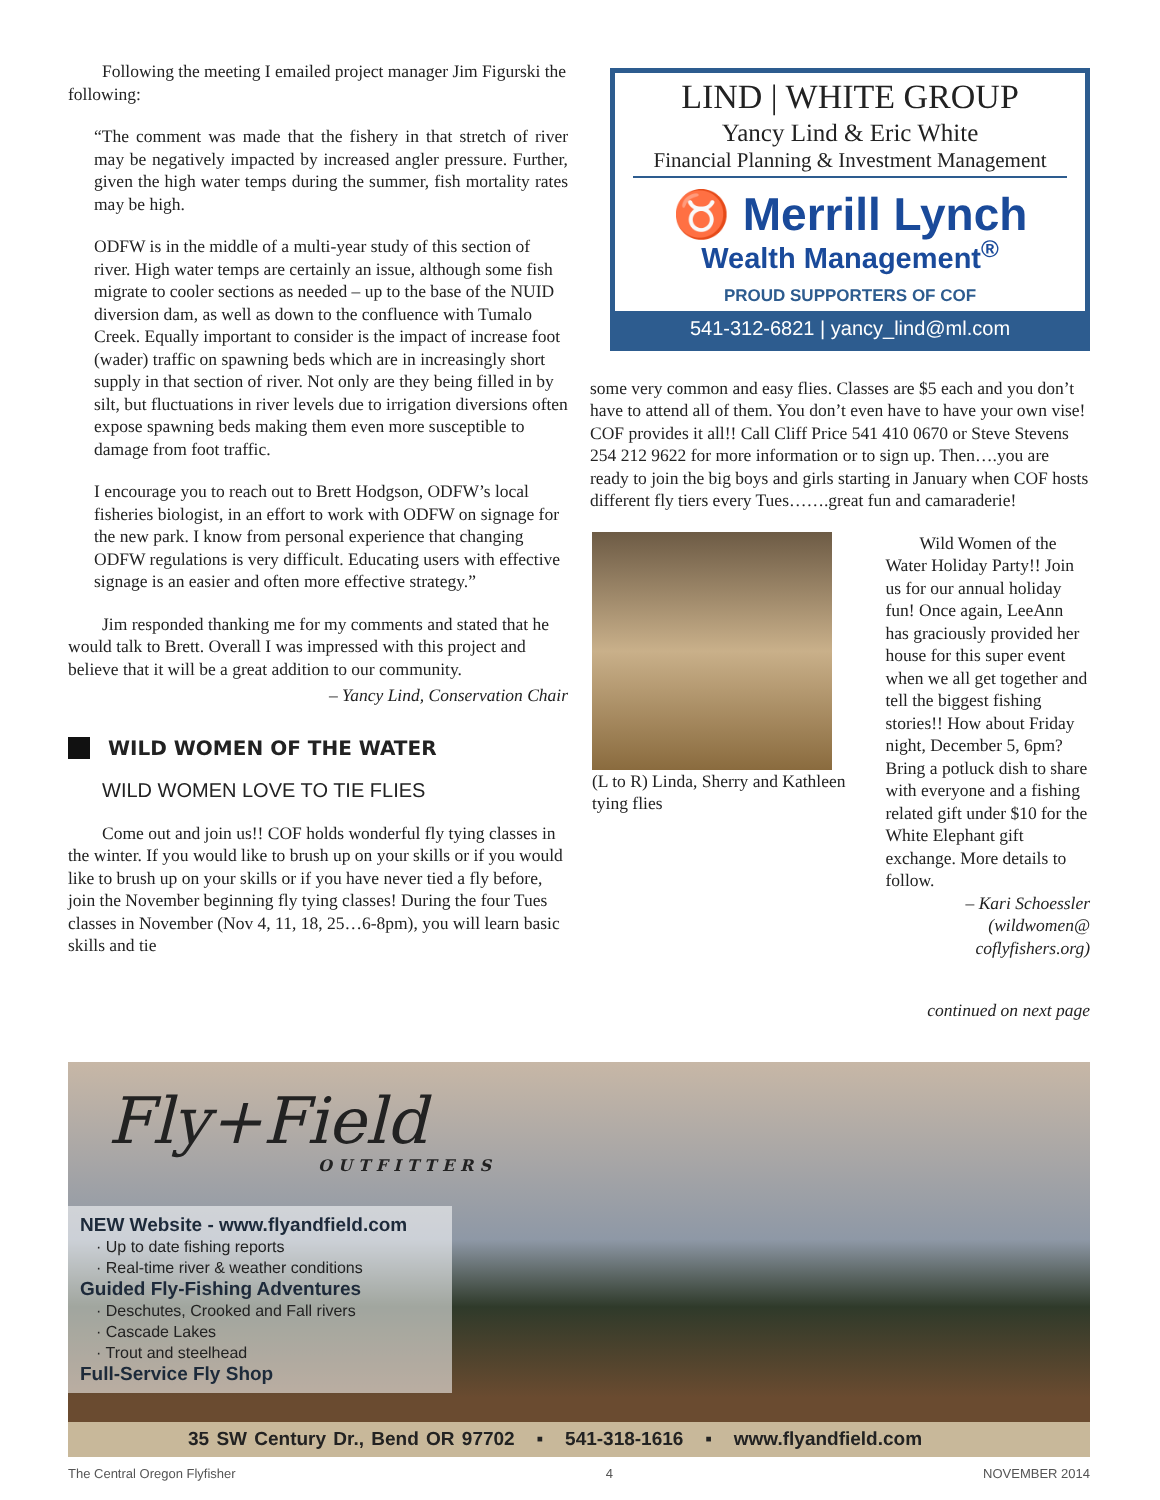Following the meeting I emailed project manager Jim Figurski the following:
“The comment was made that the fishery in that stretch of river may be negatively impacted by increased angler pressure. Further, given the high water temps during the summer, fish mortality rates may be high.
ODFW is in the middle of a multi-year study of this section of river. High water temps are certainly an issue, although some fish migrate to cooler sections as needed – up to the base of the NUID diversion dam, as well as down to the confluence with Tumalo Creek. Equally important to consider is the impact of increase foot (wader) traffic on spawning beds which are in increasingly short supply in that section of river. Not only are they being filled in by silt, but fluctuations in river levels due to irrigation diversions often expose spawning beds making them even more susceptible to damage from foot traffic.
I encourage you to reach out to Brett Hodgson, ODFW’s local fisheries biologist, in an effort to work with ODFW on signage for the new park. I know from personal experience that changing ODFW regulations is very difficult. Educating users with effective signage is an easier and often more effective strategy.”
Jim responded thanking me for my comments and stated that he would talk to Brett. Overall I was impressed with this project and believe that it will be a great addition to our community.
– Yancy Lind, Conservation Chair
WILD WOMEN OF THE WATER
WILD WOMEN LOVE TO TIE FLIES
Come out and join us!! COF holds wonderful fly tying classes in the winter. If you would like to brush up on your skills or if you would like to brush up on your skills or if you have never tied a fly before, join the November beginning fly tying classes! During the four Tues classes in November (Nov 4, 11, 18, 25…6-8pm), you will learn basic skills and tie
LIND | WHITE GROUP
Yancy Lind & Eric White
Financial Planning & Investment Management
♉ Merrill Lynch
Wealth Management<sup>®</sup>
PROUD SUPPORTERS OF COF
541-312-6821 | yancy_lind@ml.com
some very common and easy flies. Classes are $5 each and you don’t have to attend all of them. You don’t even have to have your own vise! COF provides it all!! Call Cliff Price 541 410 0670 or Steve Stevens 254 212 9622 for more information or to sign up. Then….you are ready to join the big boys and girls starting in January when COF hosts different fly tiers every Tues…….great fun and camaraderie!
(L to R) Linda, Sherry and Kathleen tying flies
Wild Women of the Water Holiday Party!! Join us for our annual holiday fun! Once again, LeeAnn has graciously provided her house for this super event when we all get together and tell the biggest fishing stories!! How about Friday night, December 5, 6pm? Bring a potluck dish to share with everyone and a fishing related gift under $10 for the White Elephant gift exchange. More details to follow.
– Kari Schoessler (wildwomen@ coflyfishers.org)
continued on next page
Fly+Field
OUTFITTERS
NEW Website - www.flyandfield.com
· Up to date fishing reports
· Real-time river & weather conditions
Guided Fly-Fishing Adventures
· Deschutes, Crooked and Fall rivers
· Cascade Lakes
· Trout and steelhead
Full-Service Fly Shop
35 SW Century Dr., Bend OR 97702 ▪ 541-318-1616 ▪ www.flyandfield.com
The Central Oregon Flyfisher 4 NOVEMBER 2014